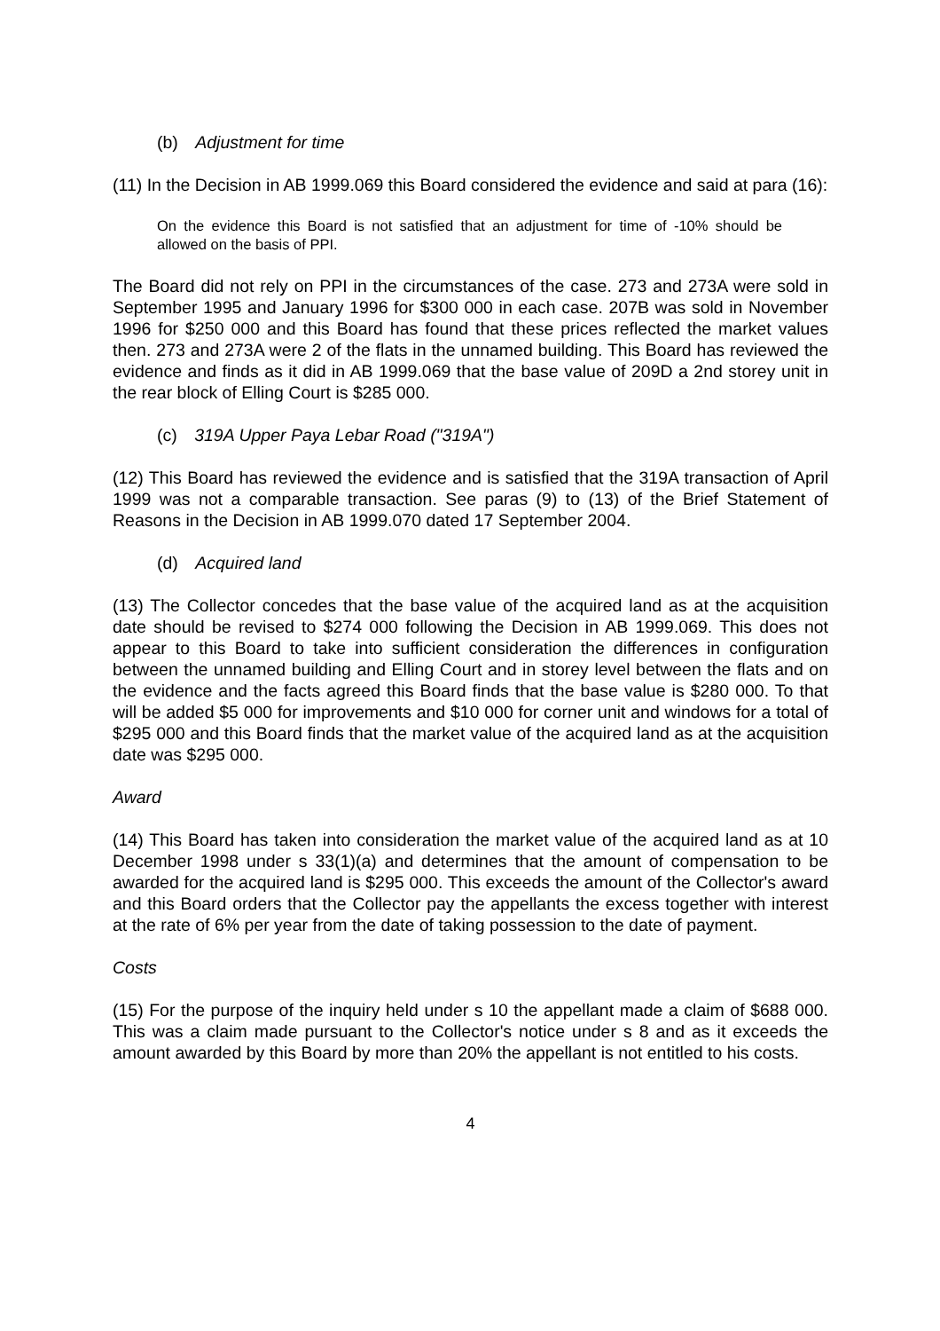(b) Adjustment for time
(11) In the Decision in AB 1999.069 this Board considered the evidence and said at para (16):
On the evidence this Board is not satisfied that an adjustment for time of -10% should be allowed on the basis of PPI.
The Board did not rely on PPI in the circumstances of the case. 273 and 273A were sold in September 1995 and January 1996 for $300 000 in each case. 207B was sold in November 1996 for $250 000 and this Board has found that these prices reflected the market values then. 273 and 273A were 2 of the flats in the unnamed building. This Board has reviewed the evidence and finds as it did in AB 1999.069 that the base value of 209D a 2nd storey unit in the rear block of Elling Court is $285 000.
(c) 319A Upper Paya Lebar Road ("319A")
(12) This Board has reviewed the evidence and is satisfied that the 319A transaction of April 1999 was not a comparable transaction. See paras (9) to (13) of the Brief Statement of Reasons in the Decision in AB 1999.070 dated 17 September 2004.
(d) Acquired land
(13) The Collector concedes that the base value of the acquired land as at the acquisition date should be revised to $274 000 following the Decision in AB 1999.069. This does not appear to this Board to take into sufficient consideration the differences in configuration between the unnamed building and Elling Court and in storey level between the flats and on the evidence and the facts agreed this Board finds that the base value is $280 000. To that will be added $5 000 for improvements and $10 000 for corner unit and windows for a total of $295 000 and this Board finds that the market value of the acquired land as at the acquisition date was $295 000.
Award
(14) This Board has taken into consideration the market value of the acquired land as at 10 December 1998 under s 33(1)(a) and determines that the amount of compensation to be awarded for the acquired land is $295 000. This exceeds the amount of the Collector's award and this Board orders that the Collector pay the appellants the excess together with interest at the rate of 6% per year from the date of taking possession to the date of payment.
Costs
(15) For the purpose of the inquiry held under s 10 the appellant made a claim of $688 000. This was a claim made pursuant to the Collector's notice under s 8 and as it exceeds the amount awarded by this Board by more than 20% the appellant is not entitled to his costs.
4